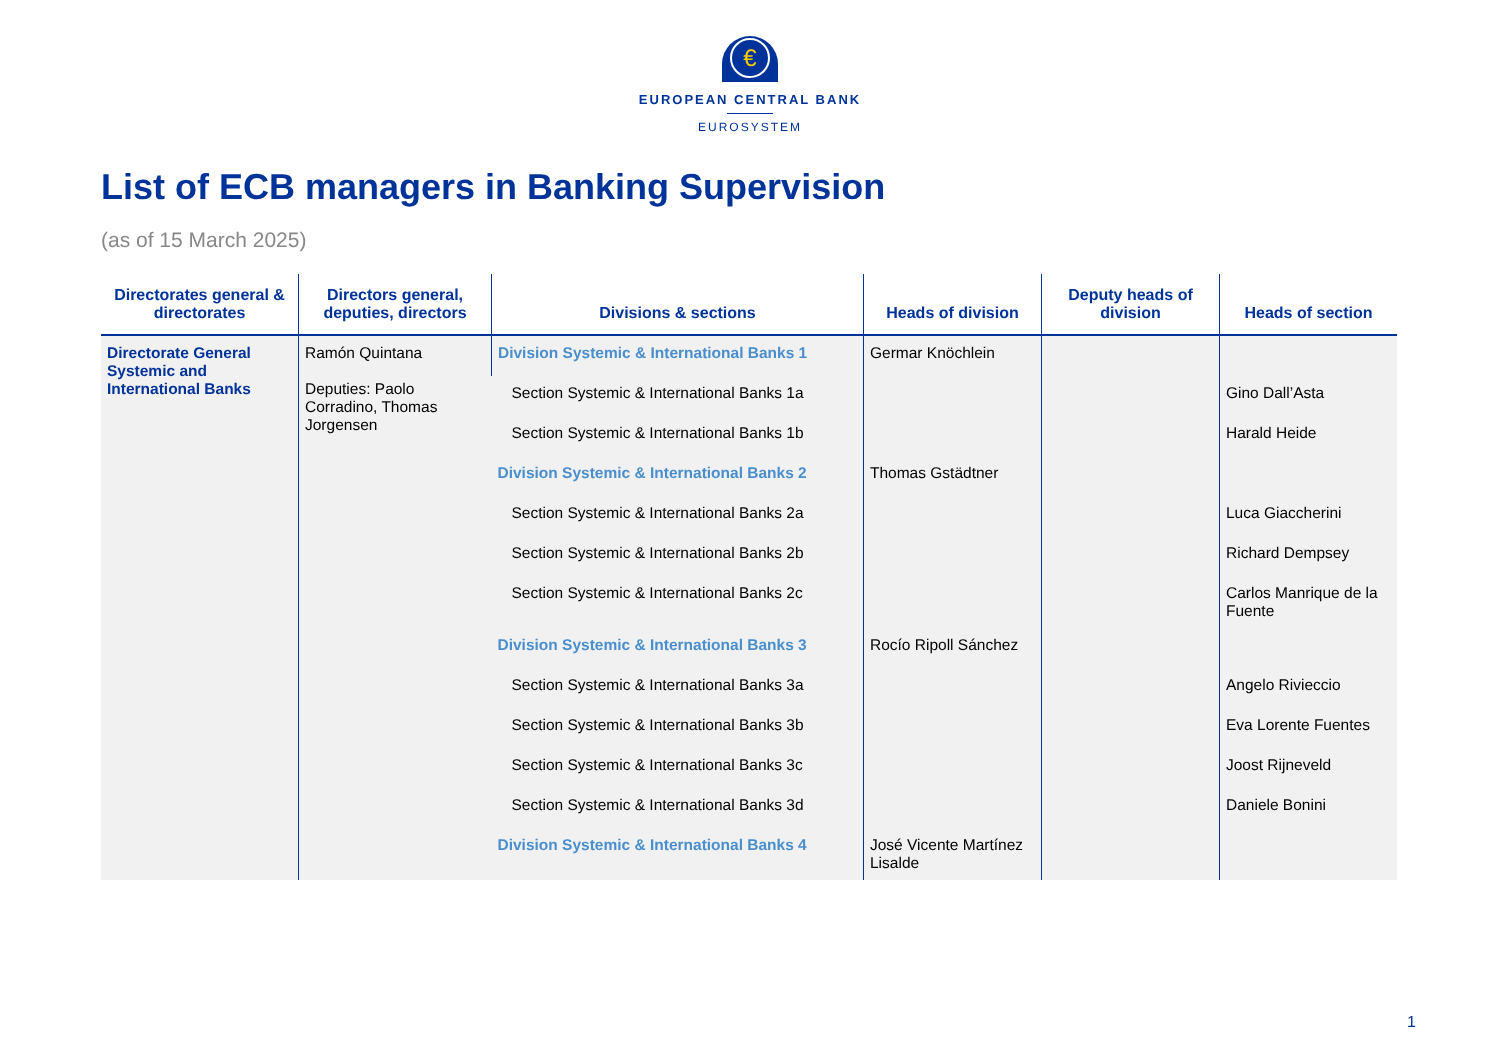€
EUROPEAN CENTRAL BANK
EUROSYSTEM
List of ECB managers in Banking Supervision
(as of 15 March 2025)
| Directorates general & directorates | Directors general, deputies, directors | Divisions & sections | Heads of division | Deputy heads of division | Heads of section |
| --- | --- | --- | --- | --- | --- |
| Directorate General Systemic and International Banks | Ramón Quintana Deputies: Paolo Corradino, Thomas Jorgensen | Division Systemic & International Banks 1 | Germar Knöchlein | | |
| | | Section Systemic & International Banks 1a | | | Gino Dall’Asta |
| | | Section Systemic & International Banks 1b | | | Harald Heide |
| | | Division Systemic & International Banks 2 | Thomas Gstädtner | | |
| | | Section Systemic & International Banks 2a | | | Luca Giaccherini |
| | | Section Systemic & International Banks 2b | | | Richard Dempsey |
| | | Section Systemic & International Banks 2c | | | Carlos Manrique de la Fuente |
| | | Division Systemic & International Banks 3 | Rocío Ripoll Sánchez | | |
| | | Section Systemic & International Banks 3a | | | Angelo Rivieccio |
| | | Section Systemic & International Banks 3b | | | Eva Lorente Fuentes |
| | | Section Systemic & International Banks 3c | | | Joost Rijneveld |
| | | Section Systemic & International Banks 3d | | | Daniele Bonini |
| | | Division Systemic & International Banks 4 | José Vicente Martínez Lisalde | | |
1